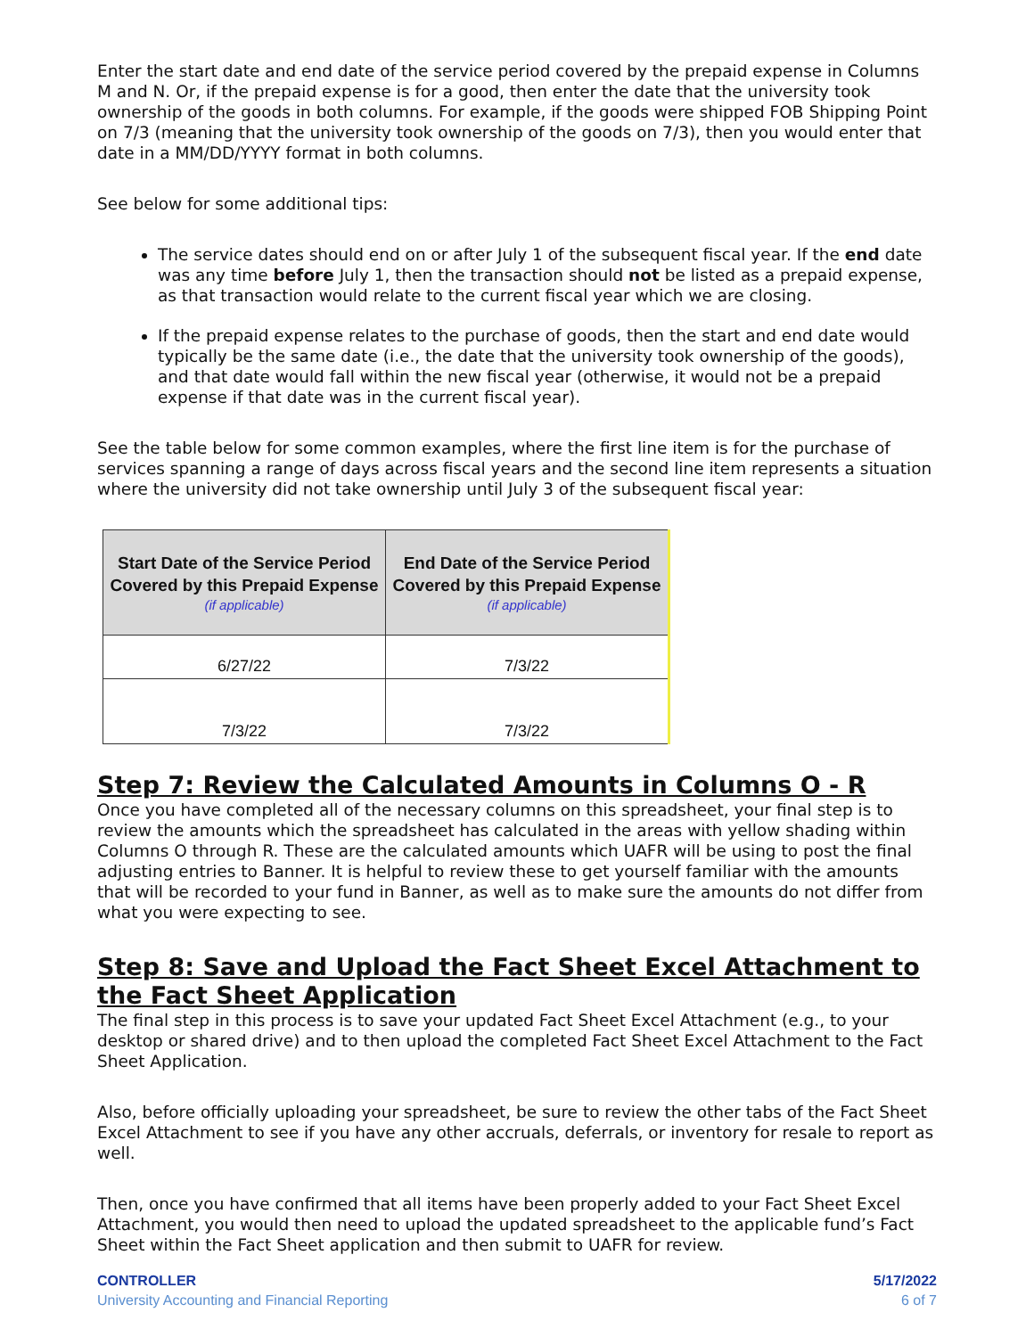Enter the start date and end date of the service period covered by the prepaid expense in Columns M and N. Or, if the prepaid expense is for a good, then enter the date that the university took ownership of the goods in both columns. For example, if the goods were shipped FOB Shipping Point on 7/3 (meaning that the university took ownership of the goods on 7/3), then you would enter that date in a MM/DD/YYYY format in both columns.
See below for some additional tips:
The service dates should end on or after July 1 of the subsequent fiscal year. If the end date was any time before July 1, then the transaction should not be listed as a prepaid expense, as that transaction would relate to the current fiscal year which we are closing.
If the prepaid expense relates to the purchase of goods, then the start and end date would typically be the same date (i.e., the date that the university took ownership of the goods), and that date would fall within the new fiscal year (otherwise, it would not be a prepaid expense if that date was in the current fiscal year).
See the table below for some common examples, where the first line item is for the purchase of services spanning a range of days across fiscal years and the second line item represents a situation where the university did not take ownership until July 3 of the subsequent fiscal year:
| Start Date of the Service Period Covered by this Prepaid Expense (if applicable) | End Date of the Service Period Covered by this Prepaid Expense (if applicable) |
| --- | --- |
| 6/27/22 | 7/3/22 |
| 7/3/22 | 7/3/22 |
Step 7: Review the Calculated Amounts in Columns O - R
Once you have completed all of the necessary columns on this spreadsheet, your final step is to review the amounts which the spreadsheet has calculated in the areas with yellow shading within Columns O through R. These are the calculated amounts which UAFR will be using to post the final adjusting entries to Banner. It is helpful to review these to get yourself familiar with the amounts that will be recorded to your fund in Banner, as well as to make sure the amounts do not differ from what you were expecting to see.
Step 8: Save and Upload the Fact Sheet Excel Attachment to the Fact Sheet Application
The final step in this process is to save your updated Fact Sheet Excel Attachment (e.g., to your desktop or shared drive) and to then upload the completed Fact Sheet Excel Attachment to the Fact Sheet Application.
Also, before officially uploading your spreadsheet, be sure to review the other tabs of the Fact Sheet Excel Attachment to see if you have any other accruals, deferrals, or inventory for resale to report as well.
Then, once you have confirmed that all items have been properly added to your Fact Sheet Excel Attachment, you would then need to upload the updated spreadsheet to the applicable fund’s Fact Sheet within the Fact Sheet application and then submit to UAFR for review.
CONTROLLER
University Accounting and Financial Reporting
5/17/2022
6 of 7